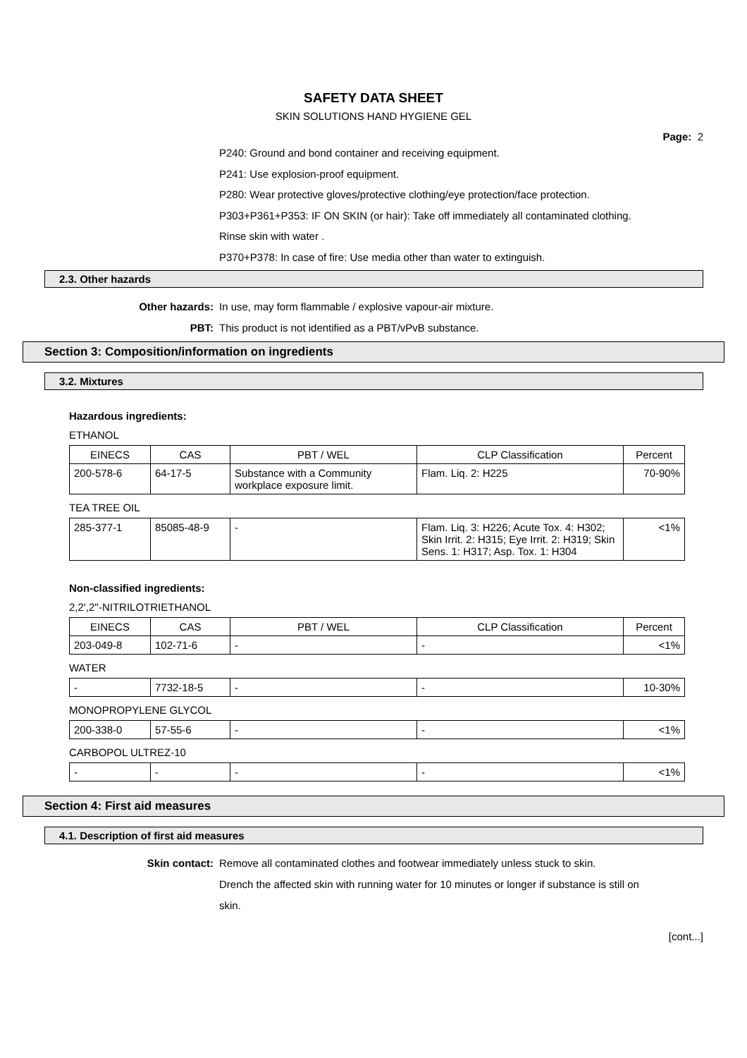SAFETY DATA SHEET
SKIN SOLUTIONS HAND HYGIENE GEL
Page: 2
P240: Ground and bond container and receiving equipment.
P241: Use explosion-proof equipment.
P280: Wear protective gloves/protective clothing/eye protection/face protection.
P303+P361+P353: IF ON SKIN (or hair): Take off immediately all contaminated clothing.
Rinse skin with water .
P370+P378: In case of fire: Use media other than water to extinguish.
2.3. Other hazards
Other hazards: In use, may form flammable / explosive vapour-air mixture.
PBT: This product is not identified as a PBT/vPvB substance.
Section 3: Composition/information on ingredients
3.2. Mixtures
Hazardous ingredients:
ETHANOL
| EINECS | CAS | PBT / WEL | CLP Classification | Percent |
| --- | --- | --- | --- | --- |
| 200-578-6 | 64-17-5 | Substance with a Community workplace exposure limit. | Flam. Liq. 2: H225 | 70-90% |
TEA TREE OIL
| 285-377-1 | 85085-48-9 | - | Flam. Liq. 3: H226; Acute Tox. 4: H302; Skin Irrit. 2: H315; Eye Irrit. 2: H319; Skin Sens. 1: H317; Asp. Tox. 1: H304 | <1% |
Non-classified ingredients:
2,2',2''-NITRILOTRIETHANOL
| EINECS | CAS | PBT / WEL | CLP Classification | Percent |
| --- | --- | --- | --- | --- |
| 203-049-8 | 102-71-6 | - | - | <1% |
WATER
| - | 7732-18-5 | - | - | 10-30% |
MONOPROPYLENE GLYCOL
| 200-338-0 | 57-55-6 | - | - | <1% |
CARBOPOL ULTREZ-10
| - | - | - | - | <1% |
Section 4: First aid measures
4.1. Description of first aid measures
Skin contact: Remove all contaminated clothes and footwear immediately unless stuck to skin.
Drench the affected skin with running water for 10 minutes or longer if substance is still on skin.
[cont...]